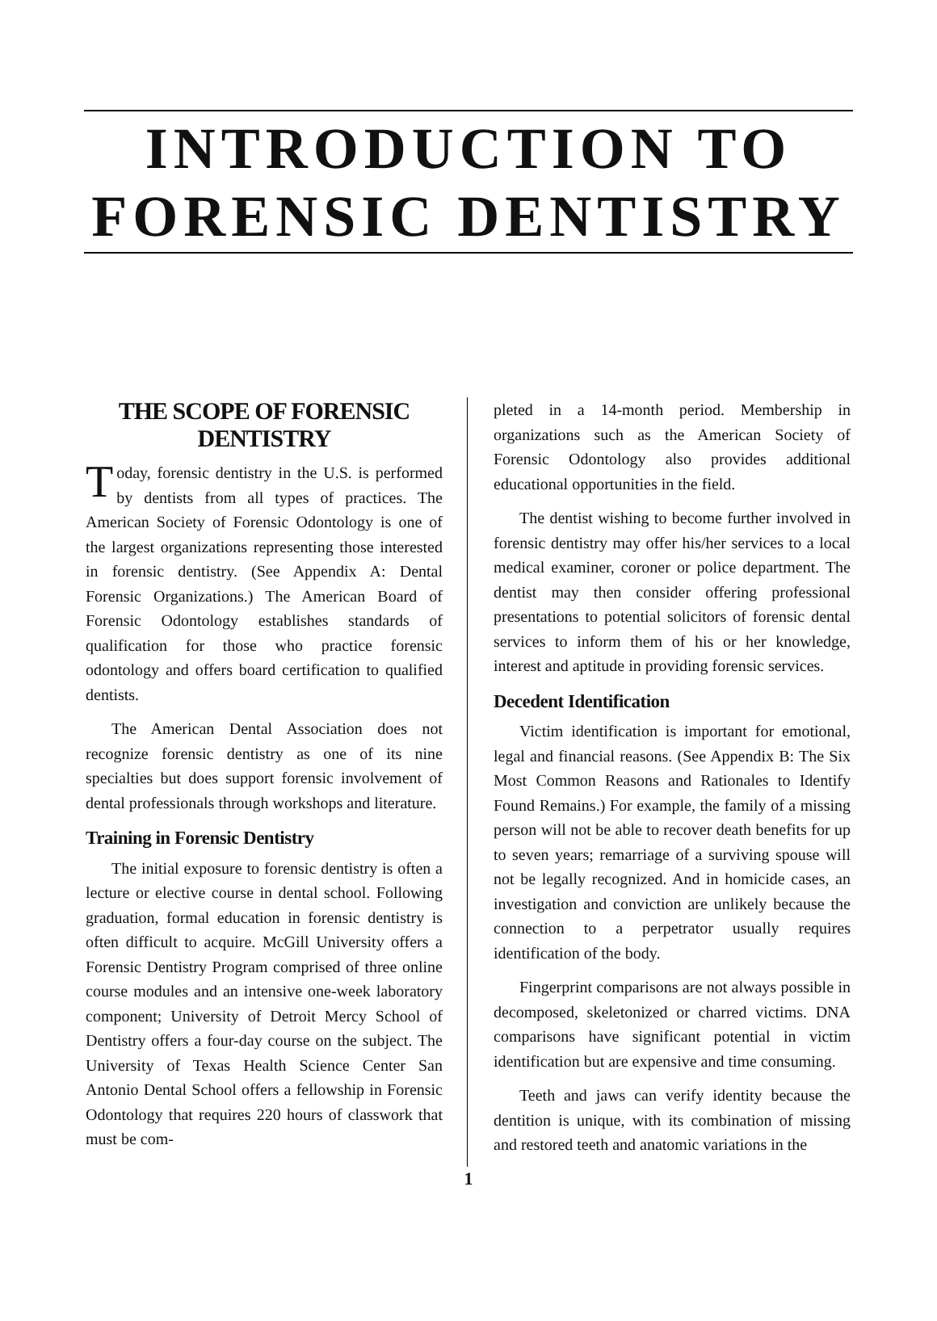INTRODUCTION TO
FORENSIC DENTISTRY
THE SCOPE OF FORENSIC DENTISTRY
Today, forensic dentistry in the U.S. is performed by dentists from all types of practices. The American Society of Forensic Odontology is one of the largest organizations representing those interested in forensic dentistry. (See Appendix A: Dental Forensic Organizations.) The American Board of Forensic Odontology establishes standards of qualification for those who practice forensic odontology and offers board certification to qualified dentists.
The American Dental Association does not recognize forensic dentistry as one of its nine specialties but does support forensic involvement of dental professionals through workshops and literature.
Training in Forensic Dentistry
The initial exposure to forensic dentistry is often a lecture or elective course in dental school. Following graduation, formal education in forensic dentistry is often difficult to acquire. McGill University offers a Forensic Dentistry Program comprised of three online course modules and an intensive one-week laboratory component; University of Detroit Mercy School of Dentistry offers a four-day course on the subject. The University of Texas Health Science Center San Antonio Dental School offers a fellowship in Forensic Odontology that requires 220 hours of classwork that must be com-
pleted in a 14-month period. Membership in organizations such as the American Society of Forensic Odontology also provides additional educational opportunities in the field.
The dentist wishing to become further involved in forensic dentistry may offer his/her services to a local medical examiner, coroner or police department. The dentist may then consider offering professional presentations to potential solicitors of forensic dental services to inform them of his or her knowledge, interest and aptitude in providing forensic services.
Decedent Identification
Victim identification is important for emotional, legal and financial reasons. (See Appendix B: The Six Most Common Reasons and Rationales to Identify Found Remains.) For example, the family of a missing person will not be able to recover death benefits for up to seven years; remarriage of a surviving spouse will not be legally recognized. And in homicide cases, an investigation and conviction are unlikely because the connection to a perpetrator usually requires identification of the body.
Fingerprint comparisons are not always possible in decomposed, skeletonized or charred victims. DNA comparisons have significant potential in victim identification but are expensive and time consuming.
Teeth and jaws can verify identity because the dentition is unique, with its combination of missing and restored teeth and anatomic variations in the
1